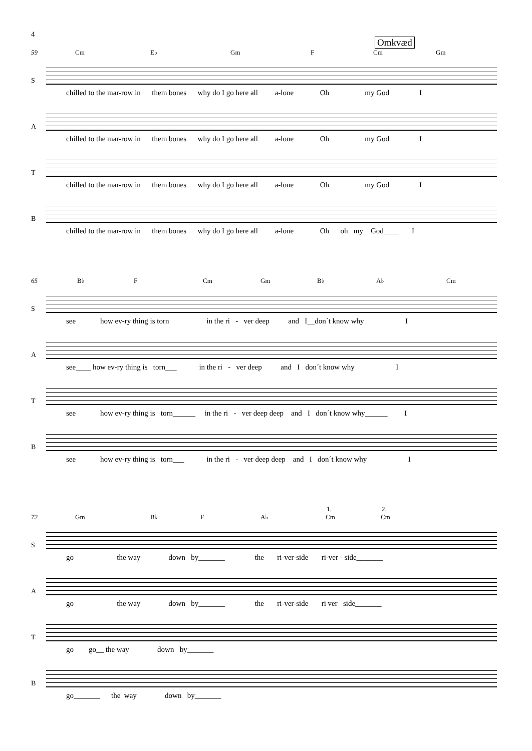4
Omkvæd
59 Cm E♭ Gm F Cm Gm
S
chilled to the mar-row in them bones why do I go here all a-lone Oh my God I
A
chilled to the mar-row in them bones why do I go here all a-lone Oh my God I
T
chilled to the mar-row in them bones why do I go here all a-lone Oh my God I
B
chilled to the mar-row in them bones why do I go here all a-lone Oh oh my God____ I
65 B♭ F Cm Gm B♭ A♭ Cm
S
see how ev-ry thing is torn in the ri - ver deep and I__don´t know why I
A
see____ how ev-ry thing is torn___ in the ri - ver deep and I don´t know why I
T
see how ev-ry thing is torn______ in the ri - ver deep deep and I don´t know why______ I
B
see how ev-ry thing is torn___ in the ri - ver deep deep and I don´t know why I
1. 2.
72 Gm B♭ F A♭ Cm Cm
S
go the way down by_______ the ri-ver-side ri-ver - side_______
A
go the way down by_______ the ri-ver-side ri ver side_______
T
go go__ the way down by_______
B
go_______ the way down by_______